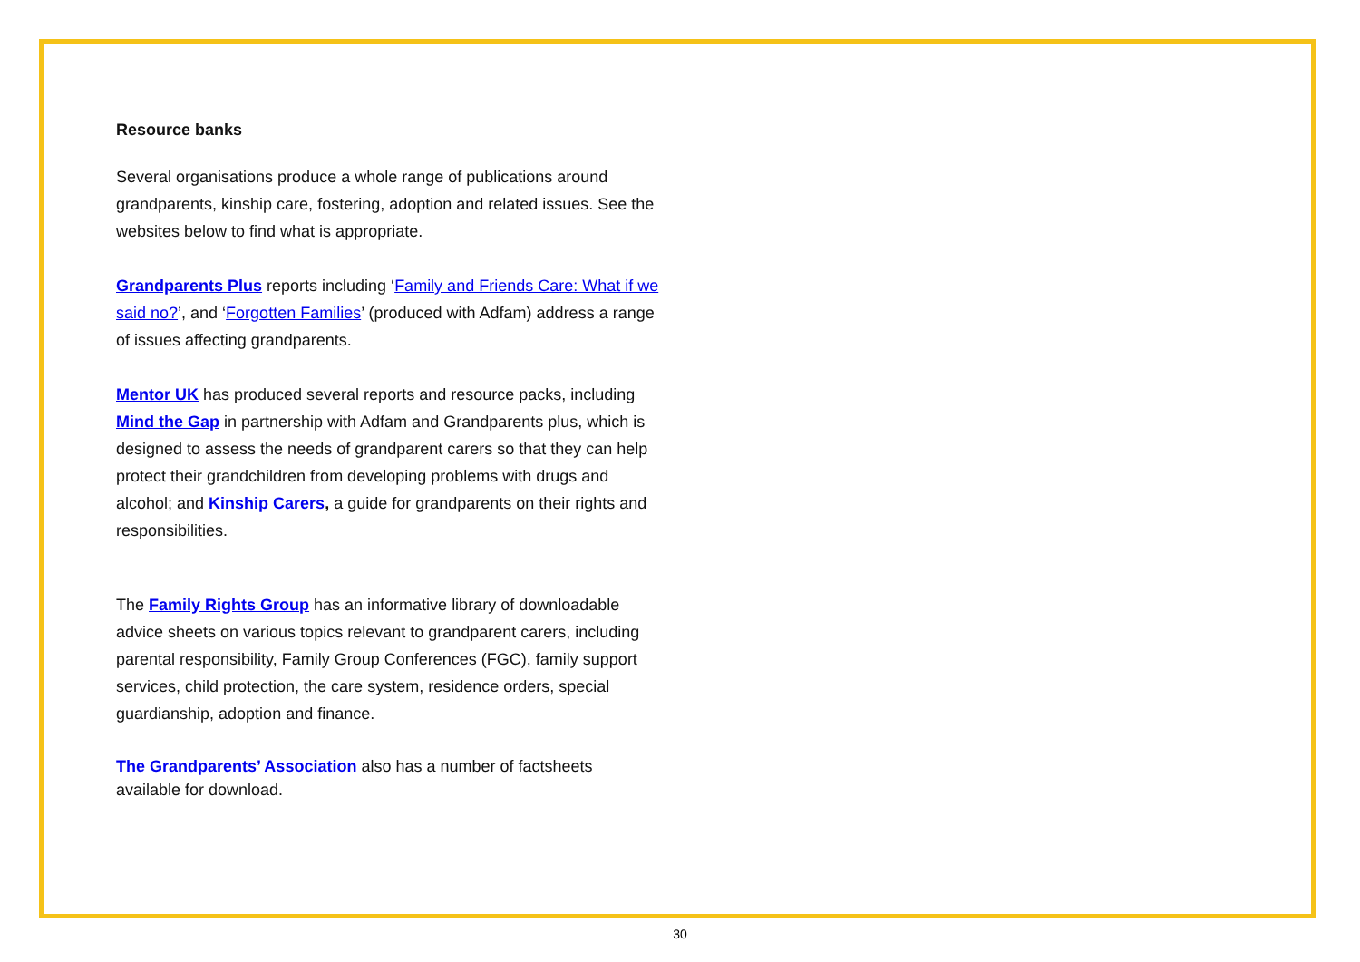Resource banks
Several organisations produce a whole range of publications around grandparents, kinship care, fostering, adoption and related issues. See the websites below to find what is appropriate.
Grandparents Plus reports including ‘Family and Friends Care: What if we said no?’, and ‘Forgotten Families’ (produced with Adfam) address a range of issues affecting grandparents.
Mentor UK has produced several reports and resource packs, including Mind the Gap in partnership with Adfam and Grandparents plus, which is designed to assess the needs of grandparent carers so that they can help protect their grandchildren from developing problems with drugs and alcohol; and Kinship Carers, a guide for grandparents on their rights and responsibilities.
The Family Rights Group has an informative library of downloadable advice sheets on various topics relevant to grandparent carers, including parental responsibility, Family Group Conferences (FGC), family support services, child protection, the care system, residence orders, special guardianship, adoption and finance.
The Grandparents’ Association also has a number of factsheets available for download.
30